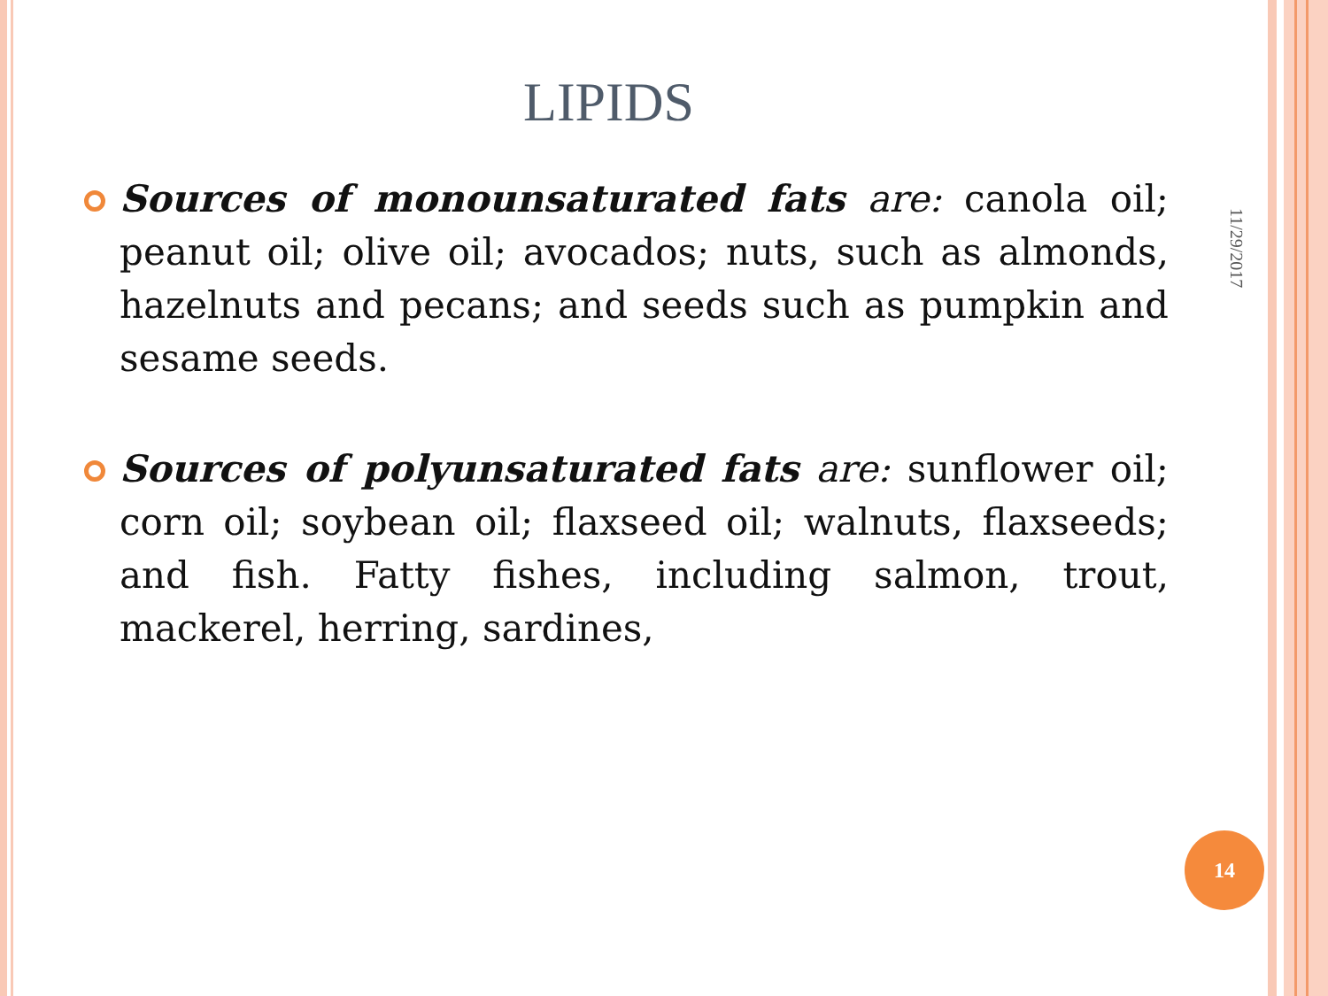LIPIDS
11/29/2017
Sources of monounsaturated fats are: canola oil; peanut oil; olive oil; avocados; nuts, such as almonds, hazelnuts and pecans; and seeds such as pumpkin and sesame seeds.
Sources of polyunsaturated fats are: sunflower oil; corn oil; soybean oil; flaxseed oil; walnuts, flaxseeds; and fish. Fatty fishes, including salmon, trout, mackerel, herring, sardines,
14